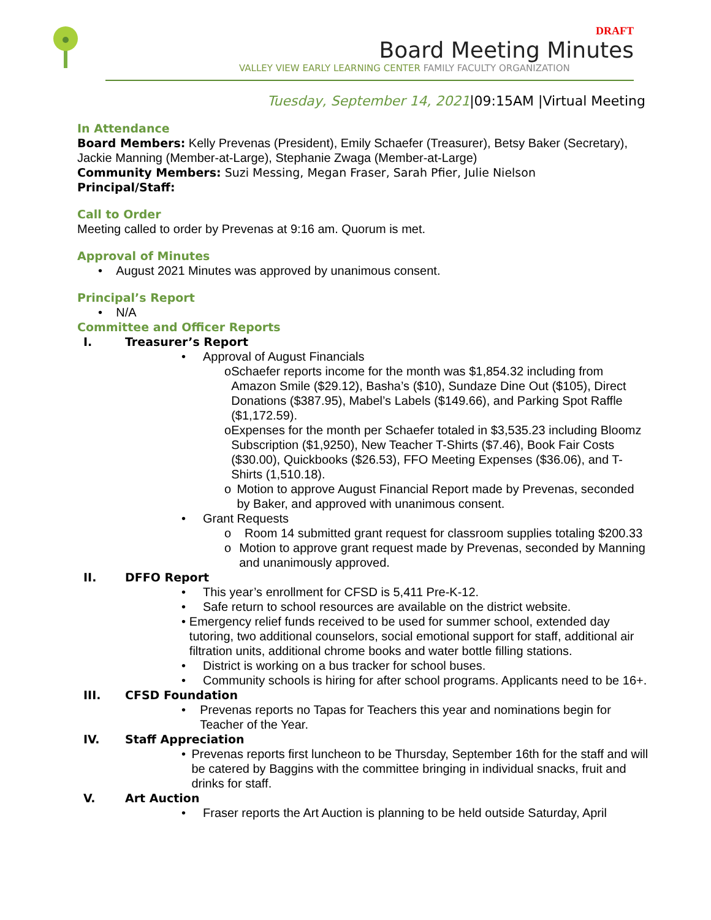DRAFT
Board Meeting Minutes
VALLEY VIEW EARLY LEARNING CENTER FAMILY FACULTY ORGANIZATION
Tuesday, September 14, 2021|09:15AM |Virtual Meeting
In Attendance
Board Members: Kelly Prevenas (President), Emily Schaefer (Treasurer), Betsy Baker (Secretary), Jackie Manning (Member-at-Large), Stephanie Zwaga (Member-at-Large)
Community Members: Suzi Messing, Megan Fraser, Sarah Pfier, Julie Nielson
Principal/Staff:
Call to Order
Meeting called to order by Prevenas at 9:16 am. Quorum is met.
Approval of Minutes
• August 2021 Minutes was approved by unanimous consent.
Principal’s Report
• N/A
Committee and Officer Reports
I. Treasurer’s Report
• Approval of August Financials
o Schaefer reports income for the month was $1,854.32 including from Amazon Smile ($29.12), Basha’s ($10), Sundaze Dine Out ($105), Direct Donations ($387.95), Mabel’s Labels ($149.66), and Parking Spot Raffle ($1,172.59).
o Expenses for the month per Schaefer totaled in $3,535.23 including Bloomz Subscription ($1,9250), New Teacher T-Shirts ($7.46), Book Fair Costs ($30.00), Quickbooks ($26.53), FFO Meeting Expenses ($36.06), and T-Shirts (1,510.18).
o Motion to approve August Financial Report made by Prevenas, seconded by Baker, and approved with unanimous consent.
• Grant Requests
o Room 14 submitted grant request for classroom supplies totaling $200.33
o Motion to approve grant request made by Prevenas, seconded by Manning and unanimously approved.
II. DFFO Report
• This year’s enrollment for CFSD is 5,411 Pre-K-12.
• Safe return to school resources are available on the district website.
• Emergency relief funds received to be used for summer school, extended day tutoring, two additional counselors, social emotional support for staff, additional air filtration units, additional chrome books and water bottle filling stations.
• District is working on a bus tracker for school buses.
• Community schools is hiring for after school programs. Applicants need to be 16+.
III. CFSD Foundation
• Prevenas reports no Tapas for Teachers this year and nominations begin for Teacher of the Year.
IV. Staff Appreciation
• Prevenas reports first luncheon to be Thursday, September 16th for the staff and will be catered by Baggins with the committee bringing in individual snacks, fruit and drinks for staff.
V. Art Auction
• Fraser reports the Art Auction is planning to be held outside Saturday, April